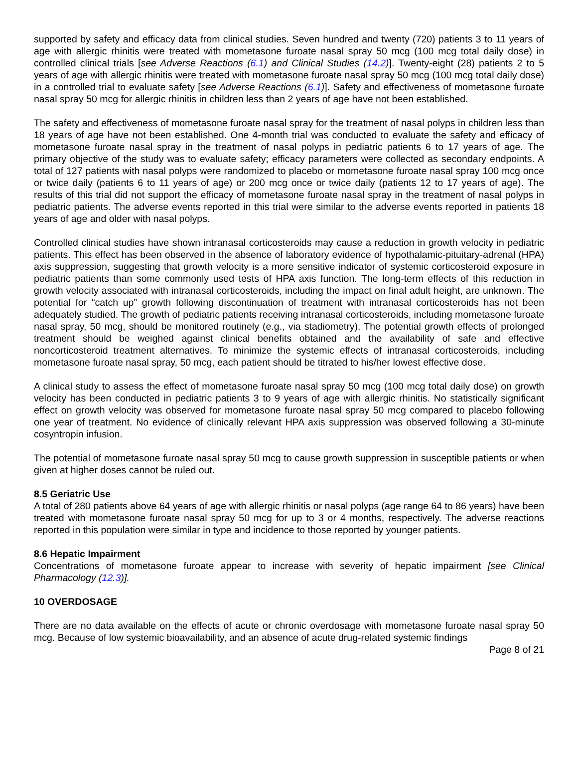supported by safety and efficacy data from clinical studies. Seven hundred and twenty (720) patients 3 to 11 years of age with allergic rhinitis were treated with mometasone furoate nasal spray 50 mcg (100 mcg total daily dose) in controlled clinical trials [see Adverse Reactions (6.1) and Clinical Studies (14.2)]. Twenty-eight (28) patients 2 to 5 years of age with allergic rhinitis were treated with mometasone furoate nasal spray 50 mcg (100 mcg total daily dose) in a controlled trial to evaluate safety [see Adverse Reactions (6.1)]. Safety and effectiveness of mometasone furoate nasal spray 50 mcg for allergic rhinitis in children less than 2 years of age have not been established.
The safety and effectiveness of mometasone furoate nasal spray for the treatment of nasal polyps in children less than 18 years of age have not been established. One 4-month trial was conducted to evaluate the safety and efficacy of mometasone furoate nasal spray in the treatment of nasal polyps in pediatric patients 6 to 17 years of age. The primary objective of the study was to evaluate safety; efficacy parameters were collected as secondary endpoints. A total of 127 patients with nasal polyps were randomized to placebo or mometasone furoate nasal spray 100 mcg once or twice daily (patients 6 to 11 years of age) or 200 mcg once or twice daily (patients 12 to 17 years of age). The results of this trial did not support the efficacy of mometasone furoate nasal spray in the treatment of nasal polyps in pediatric patients. The adverse events reported in this trial were similar to the adverse events reported in patients 18 years of age and older with nasal polyps.
Controlled clinical studies have shown intranasal corticosteroids may cause a reduction in growth velocity in pediatric patients. This effect has been observed in the absence of laboratory evidence of hypothalamic-pituitary-adrenal (HPA) axis suppression, suggesting that growth velocity is a more sensitive indicator of systemic corticosteroid exposure in pediatric patients than some commonly used tests of HPA axis function. The long-term effects of this reduction in growth velocity associated with intranasal corticosteroids, including the impact on final adult height, are unknown. The potential for “catch up” growth following discontinuation of treatment with intranasal corticosteroids has not been adequately studied. The growth of pediatric patients receiving intranasal corticosteroids, including mometasone furoate nasal spray, 50 mcg, should be monitored routinely (e.g., via stadiometry). The potential growth effects of prolonged treatment should be weighed against clinical benefits obtained and the availability of safe and effective noncorticosteroid treatment alternatives. To minimize the systemic effects of intranasal corticosteroids, including mometasone furoate nasal spray, 50 mcg, each patient should be titrated to his/her lowest effective dose.
A clinical study to assess the effect of mometasone furoate nasal spray 50 mcg (100 mcg total daily dose) on growth velocity has been conducted in pediatric patients 3 to 9 years of age with allergic rhinitis. No statistically significant effect on growth velocity was observed for mometasone furoate nasal spray 50 mcg compared to placebo following one year of treatment. No evidence of clinically relevant HPA axis suppression was observed following a 30-minute cosyntropin infusion.
The potential of mometasone furoate nasal spray 50 mcg to cause growth suppression in susceptible patients or when given at higher doses cannot be ruled out.
8.5 Geriatric Use
A total of 280 patients above 64 years of age with allergic rhinitis or nasal polyps (age range 64 to 86 years) have been treated with mometasone furoate nasal spray 50 mcg for up to 3 or 4 months, respectively. The adverse reactions reported in this population were similar in type and incidence to those reported by younger patients.
8.6 Hepatic Impairment
Concentrations of mometasone furoate appear to increase with severity of hepatic impairment [see Clinical Pharmacology (12.3)].
10 OVERDOSAGE
There are no data available on the effects of acute or chronic overdosage with mometasone furoate nasal spray 50 mcg. Because of low systemic bioavailability, and an absence of acute drug-related systemic findings
Page 8 of 21